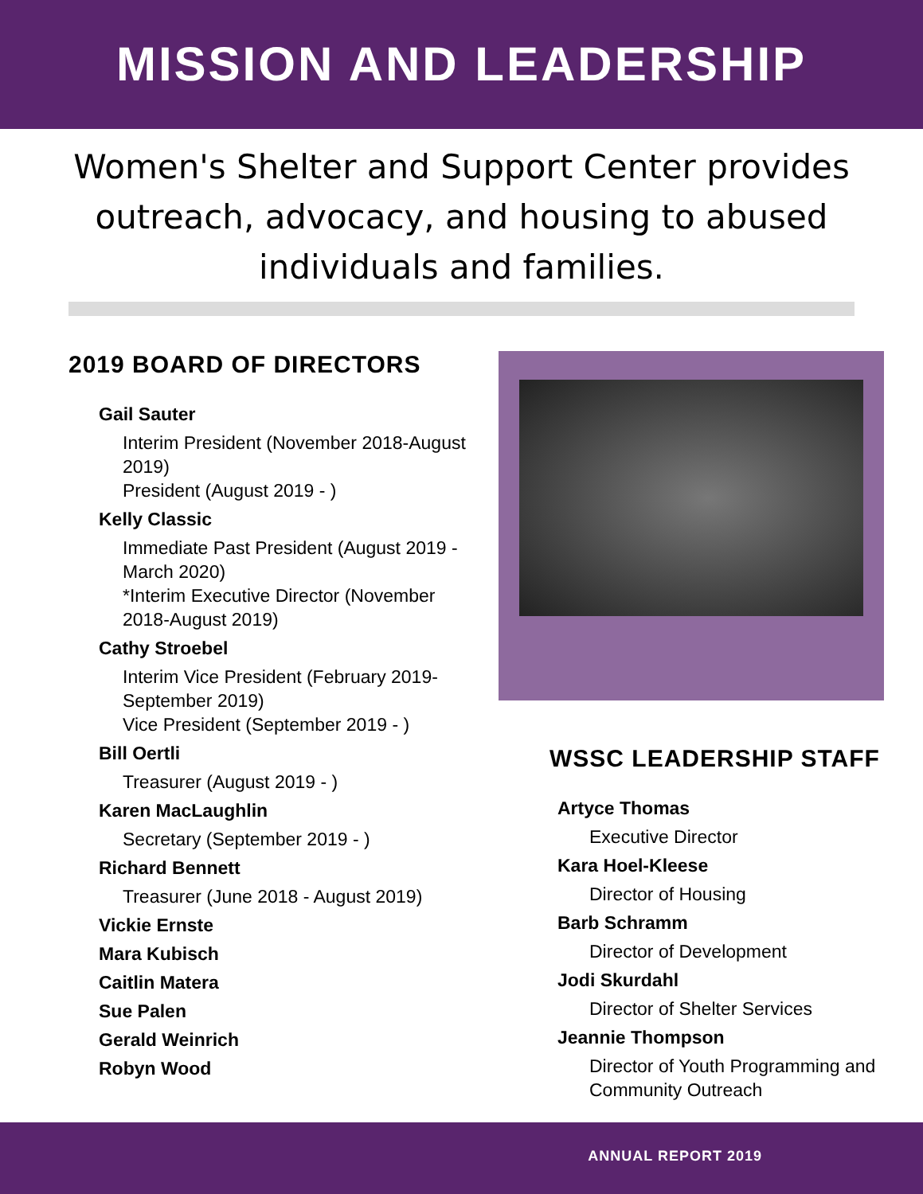MISSION AND LEADERSHIP
Women's Shelter and Support Center provides outreach, advocacy, and housing to abused individuals and families.
2019 BOARD OF DIRECTORS
Gail Sauter
Interim President (November 2018-August 2019)
President (August 2019 - )
Kelly Classic
Immediate Past President (August 2019 - March 2020)
*Interim Executive Director (November 2018-August 2019)
Cathy Stroebel
Interim Vice President (February 2019- September 2019)
Vice President (September 2019 - )
Bill Oertli
Treasurer (August 2019 - )
Karen MacLaughlin
Secretary (September 2019 - )
Richard Bennett
Treasurer (June 2018 - August 2019)
Vickie Ernste
Mara Kubisch
Caitlin Matera
Sue Palen
Gerald Weinrich
Robyn Wood
WSSC LEADERSHIP STAFF
Artyce Thomas
Executive Director
Kara Hoel-Kleese
Director of Housing
Barb Schramm
Director of Development
Jodi Skurdahl
Director of Shelter Services
Jeannie Thompson
Director of Youth Programming and Community Outreach
ANNUAL REPORT 2019